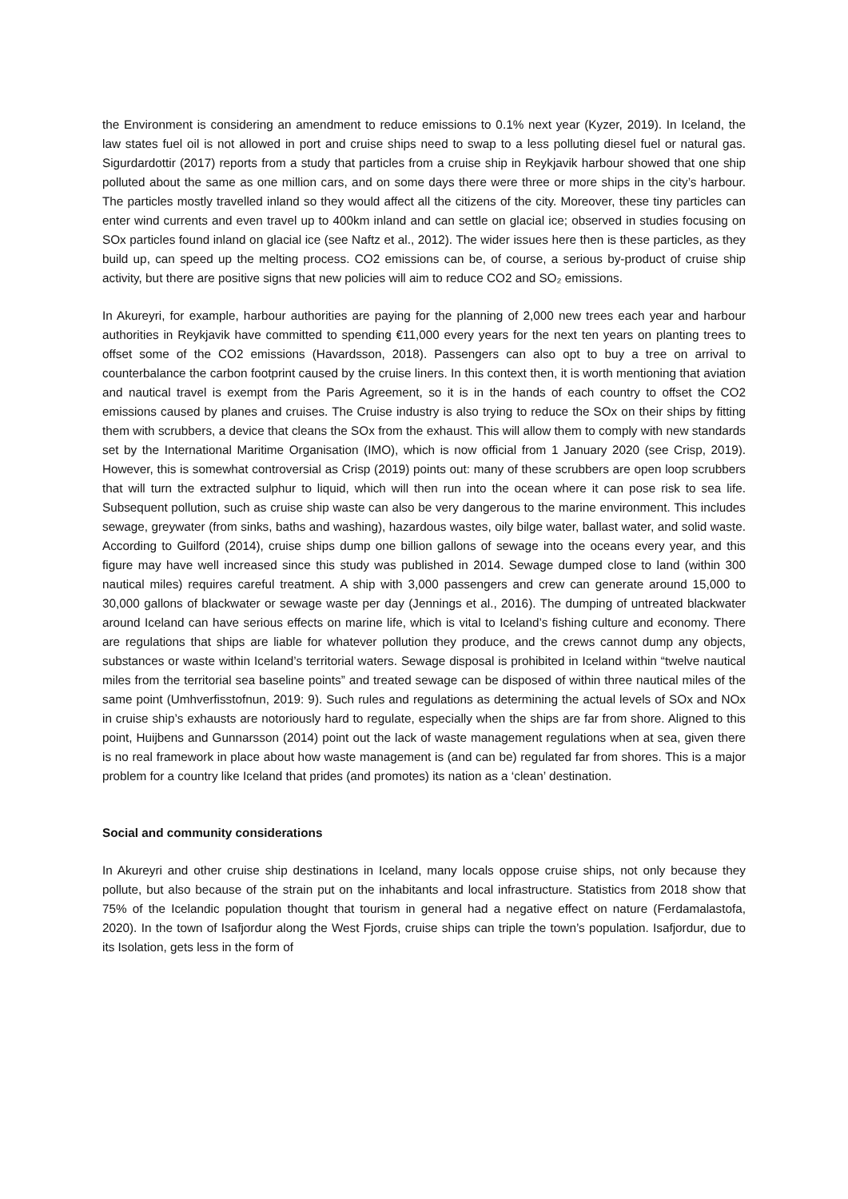the Environment is considering an amendment to reduce emissions to 0.1% next year (Kyzer, 2019). In Iceland, the law states fuel oil is not allowed in port and cruise ships need to swap to a less polluting diesel fuel or natural gas. Sigurdardottir (2017) reports from a study that particles from a cruise ship in Reykjavik harbour showed that one ship polluted about the same as one million cars, and on some days there were three or more ships in the city’s harbour. The particles mostly travelled inland so they would affect all the citizens of the city. Moreover, these tiny particles can enter wind currents and even travel up to 400km inland and can settle on glacial ice; observed in studies focusing on SOx particles found inland on glacial ice (see Naftz et al., 2012). The wider issues here then is these particles, as they build up, can speed up the melting process. CO2 emissions can be, of course, a serious by-product of cruise ship activity, but there are positive signs that new policies will aim to reduce CO2 and SO₂ emissions.
In Akureyri, for example, harbour authorities are paying for the planning of 2,000 new trees each year and harbour authorities in Reykjavik have committed to spending €11,000 every years for the next ten years on planting trees to offset some of the CO2 emissions (Havardsson, 2018). Passengers can also opt to buy a tree on arrival to counterbalance the carbon footprint caused by the cruise liners. In this context then, it is worth mentioning that aviation and nautical travel is exempt from the Paris Agreement, so it is in the hands of each country to offset the CO2 emissions caused by planes and cruises. The Cruise industry is also trying to reduce the SOx on their ships by fitting them with scrubbers, a device that cleans the SOx from the exhaust. This will allow them to comply with new standards set by the International Maritime Organisation (IMO), which is now official from 1 January 2020 (see Crisp, 2019). However, this is somewhat controversial as Crisp (2019) points out: many of these scrubbers are open loop scrubbers that will turn the extracted sulphur to liquid, which will then run into the ocean where it can pose risk to sea life. Subsequent pollution, such as cruise ship waste can also be very dangerous to the marine environment. This includes sewage, greywater (from sinks, baths and washing), hazardous wastes, oily bilge water, ballast water, and solid waste. According to Guilford (2014), cruise ships dump one billion gallons of sewage into the oceans every year, and this figure may have well increased since this study was published in 2014. Sewage dumped close to land (within 300 nautical miles) requires careful treatment. A ship with 3,000 passengers and crew can generate around 15,000 to 30,000 gallons of blackwater or sewage waste per day (Jennings et al., 2016). The dumping of untreated blackwater around Iceland can have serious effects on marine life, which is vital to Iceland’s fishing culture and economy. There are regulations that ships are liable for whatever pollution they produce, and the crews cannot dump any objects, substances or waste within Iceland’s territorial waters. Sewage disposal is prohibited in Iceland within “twelve nautical miles from the territorial sea baseline points” and treated sewage can be disposed of within three nautical miles of the same point (Umhverfisstofnun, 2019: 9). Such rules and regulations as determining the actual levels of SOx and NOx in cruise ship’s exhausts are notoriously hard to regulate, especially when the ships are far from shore. Aligned to this point, Huijbens and Gunnarsson (2014) point out the lack of waste management regulations when at sea, given there is no real framework in place about how waste management is (and can be) regulated far from shores. This is a major problem for a country like Iceland that prides (and promotes) its nation as a ‘clean’ destination.
Social and community considerations
In Akureyri and other cruise ship destinations in Iceland, many locals oppose cruise ships, not only because they pollute, but also because of the strain put on the inhabitants and local infrastructure. Statistics from 2018 show that 75% of the Icelandic population thought that tourism in general had a negative effect on nature (Ferdamalastofa, 2020). In the town of Isafjordur along the West Fjords, cruise ships can triple the town’s population. Isafjordur, due to its Isolation, gets less in the form of